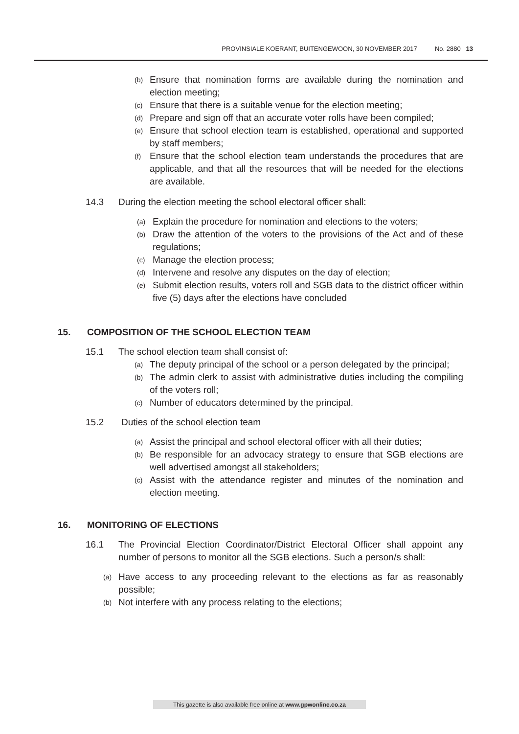PROVINSIALE KOERANT, BUITENGEWOON, 30 NOVEMBER 2017 No. 2880 13
(b) Ensure that nomination forms are available during the nomination and election meeting;
(c) Ensure that there is a suitable venue for the election meeting;
(d) Prepare and sign off that an accurate voter rolls have been compiled;
(e) Ensure that school election team is established, operational and supported by staff members;
(f) Ensure that the school election team understands the procedures that are applicable, and that all the resources that will be needed for the elections are available.
14.3 During the election meeting the school electoral officer shall:
(a) Explain the procedure for nomination and elections to the voters;
(b) Draw the attention of the voters to the provisions of the Act and of these regulations;
(c) Manage the election process;
(d) Intervene and resolve any disputes on the day of election;
(e) Submit election results, voters roll and SGB data to the district officer within five (5) days after the elections have concluded
15. COMPOSITION OF THE SCHOOL ELECTION TEAM
15.1 The school election team shall consist of:
(a) The deputy principal of the school or a person delegated by the principal;
(b) The admin clerk to assist with administrative duties including the compiling of the voters roll;
(c) Number of educators determined by the principal.
15.2 Duties of the school election team
(a) Assist the principal and school electoral officer with all their duties;
(b) Be responsible for an advocacy strategy to ensure that SGB elections are well advertised amongst all stakeholders;
(c) Assist with the attendance register and minutes of the nomination and election meeting.
16. MONITORING OF ELECTIONS
16.1 The Provincial Election Coordinator/District Electoral Officer shall appoint any number of persons to monitor all the SGB elections. Such a person/s shall:
(a) Have access to any proceeding relevant to the elections as far as reasonably possible;
(b) Not interfere with any process relating to the elections;
This gazette is also available free online at www.gpwonline.co.za